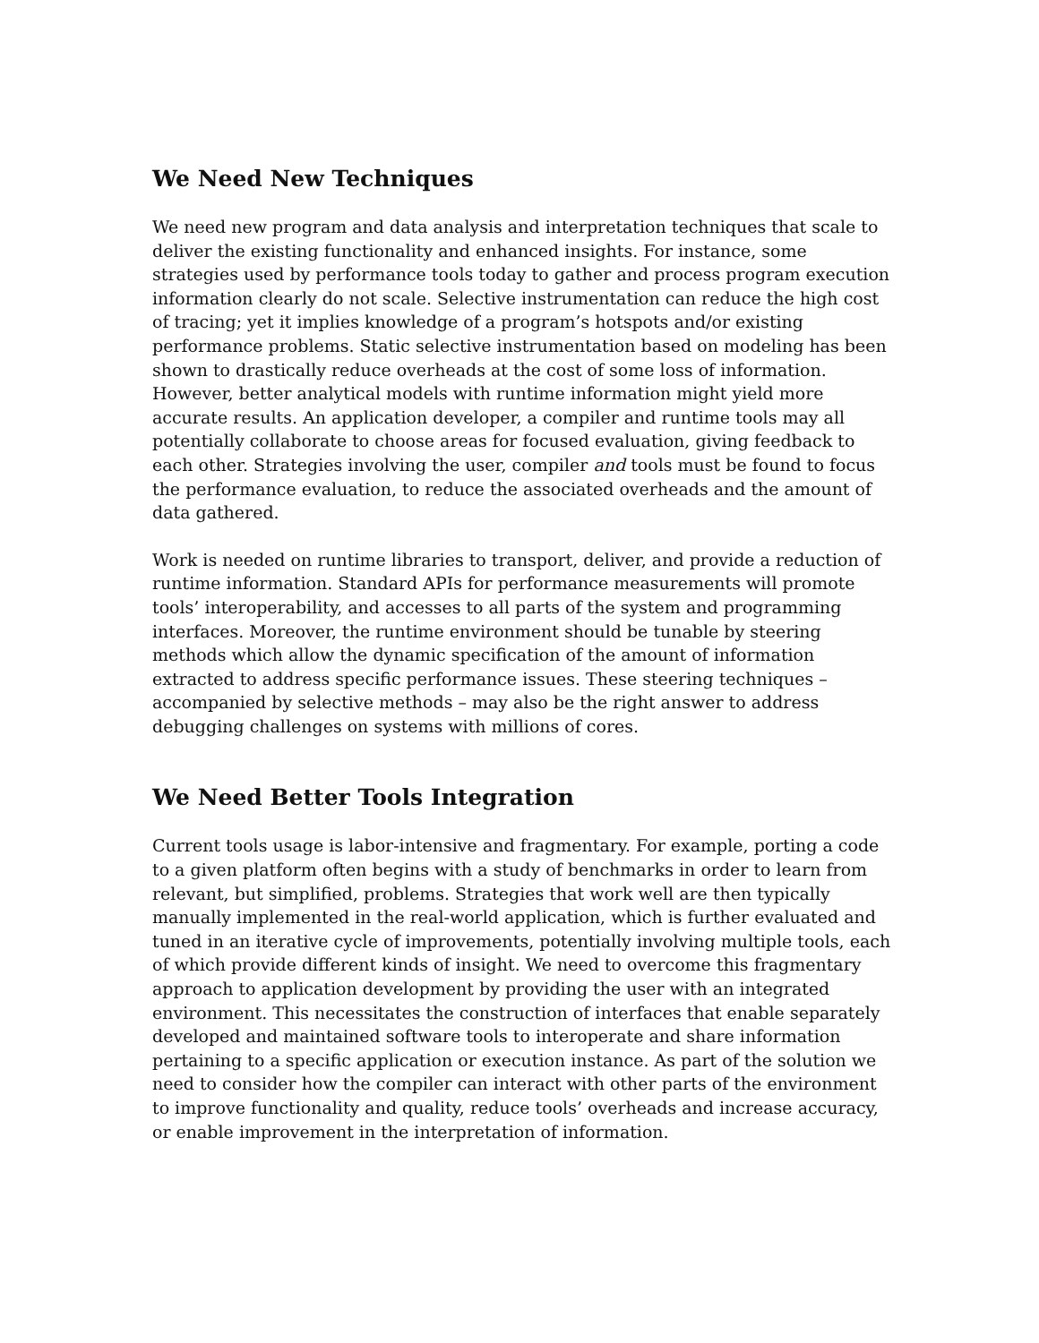We Need New Techniques
We need new program and data analysis and interpretation techniques that scale to deliver the existing functionality and enhanced insights. For instance, some strategies used by performance tools today to gather and process program execution information clearly do not scale. Selective instrumentation can reduce the high cost of tracing; yet it implies knowledge of a program’s hotspots and/or existing performance problems. Static selective instrumentation based on modeling has been shown to drastically reduce overheads at the cost of some loss of information. However, better analytical models with runtime information might yield more accurate results. An application developer, a compiler and runtime tools may all potentially collaborate to choose areas for focused evaluation, giving feedback to each other. Strategies involving the user, compiler and tools must be found to focus the performance evaluation, to reduce the associated overheads and the amount of data gathered.
Work is needed on runtime libraries to transport, deliver, and provide a reduction of runtime information. Standard APIs for performance measurements will promote tools’ interoperability, and accesses to all parts of the system and programming interfaces. Moreover, the runtime environment should be tunable by steering methods which allow the dynamic specification of the amount of information extracted to address specific performance issues. These steering techniques – accompanied by selective methods – may also be the right answer to address debugging challenges on systems with millions of cores.
We Need Better Tools Integration
Current tools usage is labor-intensive and fragmentary. For example, porting a code to a given platform often begins with a study of benchmarks in order to learn from relevant, but simplified, problems. Strategies that work well are then typically manually implemented in the real-world application, which is further evaluated and tuned in an iterative cycle of improvements, potentially involving multiple tools, each of which provide different kinds of insight. We need to overcome this fragmentary approach to application development by providing the user with an integrated environment. This necessitates the construction of interfaces that enable separately developed and maintained software tools to interoperate and share information pertaining to a specific application or execution instance. As part of the solution we need to consider how the compiler can interact with other parts of the environment to improve functionality and quality, reduce tools’ overheads and increase accuracy, or enable improvement in the interpretation of information.